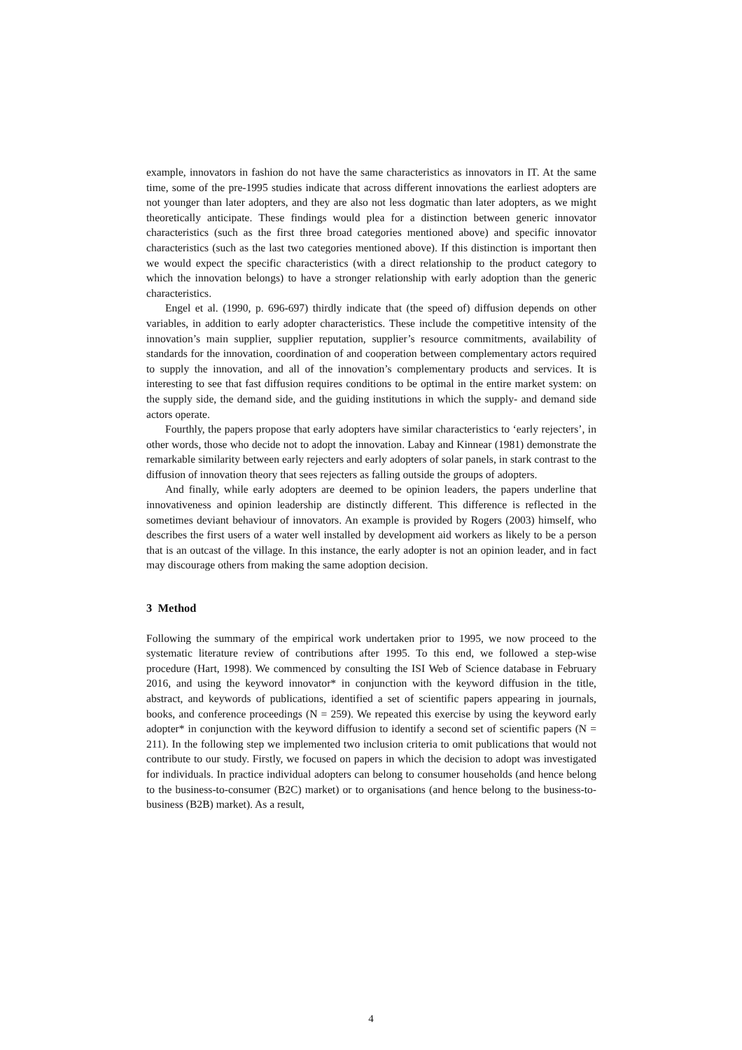example, innovators in fashion do not have the same characteristics as innovators in IT. At the same time, some of the pre-1995 studies indicate that across different innovations the earliest adopters are not younger than later adopters, and they are also not less dogmatic than later adopters, as we might theoretically anticipate. These findings would plea for a distinction between generic innovator characteristics (such as the first three broad categories mentioned above) and specific innovator characteristics (such as the last two categories mentioned above). If this distinction is important then we would expect the specific characteristics (with a direct relationship to the product category to which the innovation belongs) to have a stronger relationship with early adoption than the generic characteristics.
Engel et al. (1990, p. 696-697) thirdly indicate that (the speed of) diffusion depends on other variables, in addition to early adopter characteristics. These include the competitive intensity of the innovation’s main supplier, supplier reputation, supplier’s resource commitments, availability of standards for the innovation, coordination of and cooperation between complementary actors required to supply the innovation, and all of the innovation’s complementary products and services. It is interesting to see that fast diffusion requires conditions to be optimal in the entire market system: on the supply side, the demand side, and the guiding institutions in which the supply- and demand side actors operate.
Fourthly, the papers propose that early adopters have similar characteristics to ‘early rejecters’, in other words, those who decide not to adopt the innovation. Labay and Kinnear (1981) demonstrate the remarkable similarity between early rejecters and early adopters of solar panels, in stark contrast to the diffusion of innovation theory that sees rejecters as falling outside the groups of adopters.
And finally, while early adopters are deemed to be opinion leaders, the papers underline that innovativeness and opinion leadership are distinctly different. This difference is reflected in the sometimes deviant behaviour of innovators. An example is provided by Rogers (2003) himself, who describes the first users of a water well installed by development aid workers as likely to be a person that is an outcast of the village. In this instance, the early adopter is not an opinion leader, and in fact may discourage others from making the same adoption decision.
3 Method
Following the summary of the empirical work undertaken prior to 1995, we now proceed to the systematic literature review of contributions after 1995. To this end, we followed a step-wise procedure (Hart, 1998). We commenced by consulting the ISI Web of Science database in February 2016, and using the keyword innovator* in conjunction with the keyword diffusion in the title, abstract, and keywords of publications, identified a set of scientific papers appearing in journals, books, and conference proceedings (N = 259). We repeated this exercise by using the keyword early adopter* in conjunction with the keyword diffusion to identify a second set of scientific papers (N = 211). In the following step we implemented two inclusion criteria to omit publications that would not contribute to our study. Firstly, we focused on papers in which the decision to adopt was investigated for individuals. In practice individual adopters can belong to consumer households (and hence belong to the business-to-consumer (B2C) market) or to organisations (and hence belong to the business-to-business (B2B) market). As a result,
4